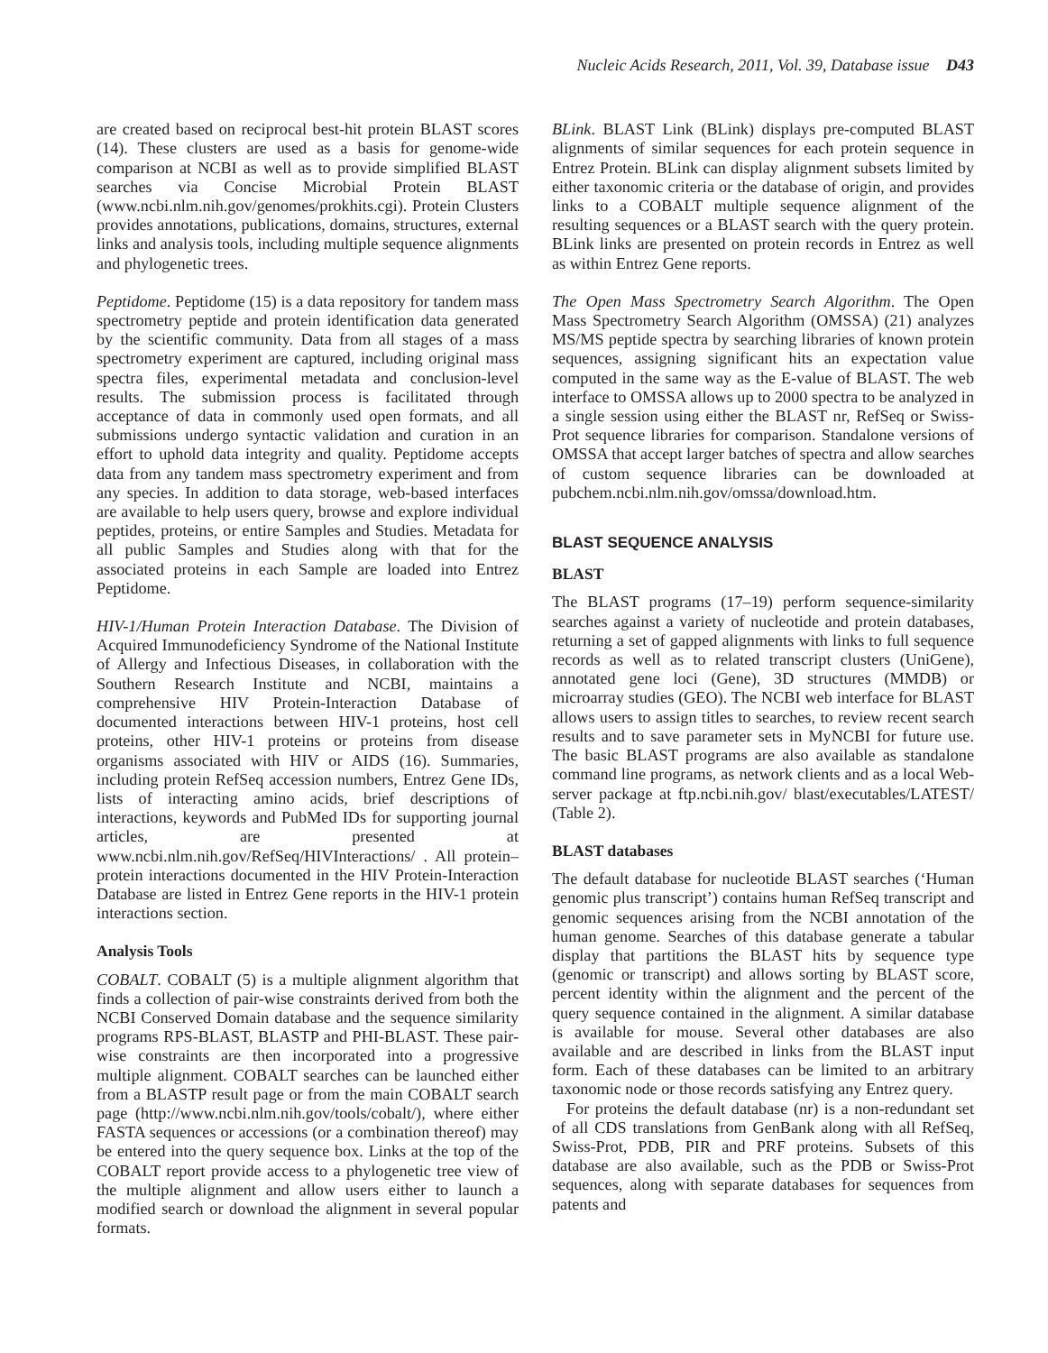Nucleic Acids Research, 2011, Vol. 39, Database issue D43
are created based on reciprocal best-hit protein BLAST scores (14). These clusters are used as a basis for genome-wide comparison at NCBI as well as to provide simplified BLAST searches via Concise Microbial Protein BLAST (www.ncbi.nlm.nih.gov/genomes/prokhits.cgi). Protein Clusters provides annotations, publications, domains, structures, external links and analysis tools, including multiple sequence alignments and phylogenetic trees.
Peptidome. Peptidome (15) is a data repository for tandem mass spectrometry peptide and protein identification data generated by the scientific community. Data from all stages of a mass spectrometry experiment are captured, including original mass spectra files, experimental metadata and conclusion-level results. The submission process is facilitated through acceptance of data in commonly used open formats, and all submissions undergo syntactic validation and curation in an effort to uphold data integrity and quality. Peptidome accepts data from any tandem mass spectrometry experiment and from any species. In addition to data storage, web-based interfaces are available to help users query, browse and explore individual peptides, proteins, or entire Samples and Studies. Metadata for all public Samples and Studies along with that for the associated proteins in each Sample are loaded into Entrez Peptidome.
HIV-1/Human Protein Interaction Database. The Division of Acquired Immunodeficiency Syndrome of the National Institute of Allergy and Infectious Diseases, in collaboration with the Southern Research Institute and NCBI, maintains a comprehensive HIV Protein-Interaction Database of documented interactions between HIV-1 proteins, host cell proteins, other HIV-1 proteins or proteins from disease organisms associated with HIV or AIDS (16). Summaries, including protein RefSeq accession numbers, Entrez Gene IDs, lists of interacting amino acids, brief descriptions of interactions, keywords and PubMed IDs for supporting journal articles, are presented at www.ncbi.nlm.nih.gov/RefSeq/HIVInteractions/ . All protein–protein interactions documented in the HIV Protein-Interaction Database are listed in Entrez Gene reports in the HIV-1 protein interactions section.
Analysis Tools
COBALT. COBALT (5) is a multiple alignment algorithm that finds a collection of pair-wise constraints derived from both the NCBI Conserved Domain database and the sequence similarity programs RPS-BLAST, BLASTP and PHI-BLAST. These pair-wise constraints are then incorporated into a progressive multiple alignment. COBALT searches can be launched either from a BLASTP result page or from the main COBALT search page (http://www.ncbi.nlm.nih.gov/tools/cobalt/), where either FASTA sequences or accessions (or a combination thereof) may be entered into the query sequence box. Links at the top of the COBALT report provide access to a phylogenetic tree view of the multiple alignment and allow users either to launch a modified search or download the alignment in several popular formats.
BLink. BLAST Link (BLink) displays pre-computed BLAST alignments of similar sequences for each protein sequence in Entrez Protein. BLink can display alignment subsets limited by either taxonomic criteria or the database of origin, and provides links to a COBALT multiple sequence alignment of the resulting sequences or a BLAST search with the query protein. BLink links are presented on protein records in Entrez as well as within Entrez Gene reports.
The Open Mass Spectrometry Search Algorithm. The Open Mass Spectrometry Search Algorithm (OMSSA) (21) analyzes MS/MS peptide spectra by searching libraries of known protein sequences, assigning significant hits an expectation value computed in the same way as the E-value of BLAST. The web interface to OMSSA allows up to 2000 spectra to be analyzed in a single session using either the BLAST nr, RefSeq or Swiss-Prot sequence libraries for comparison. Standalone versions of OMSSA that accept larger batches of spectra and allow searches of custom sequence libraries can be downloaded at pubchem.ncbi.nlm.nih.gov/omssa/download.htm.
BLAST SEQUENCE ANALYSIS
BLAST
The BLAST programs (17–19) perform sequence-similarity searches against a variety of nucleotide and protein databases, returning a set of gapped alignments with links to full sequence records as well as to related transcript clusters (UniGene), annotated gene loci (Gene), 3D structures (MMDB) or microarray studies (GEO). The NCBI web interface for BLAST allows users to assign titles to searches, to review recent search results and to save parameter sets in MyNCBI for future use. The basic BLAST programs are also available as standalone command line programs, as network clients and as a local Web-server package at ftp.ncbi.nih.gov/ blast/executables/LATEST/ (Table 2).
BLAST databases
The default database for nucleotide BLAST searches (‘Human genomic plus transcript’) contains human RefSeq transcript and genomic sequences arising from the NCBI annotation of the human genome. Searches of this database generate a tabular display that partitions the BLAST hits by sequence type (genomic or transcript) and allows sorting by BLAST score, percent identity within the alignment and the percent of the query sequence contained in the alignment. A similar database is available for mouse. Several other databases are also available and are described in links from the BLAST input form. Each of these databases can be limited to an arbitrary taxonomic node or those records satisfying any Entrez query.
For proteins the default database (nr) is a non-redundant set of all CDS translations from GenBank along with all RefSeq, Swiss-Prot, PDB, PIR and PRF proteins. Subsets of this database are also available, such as the PDB or Swiss-Prot sequences, along with separate databases for sequences from patents and